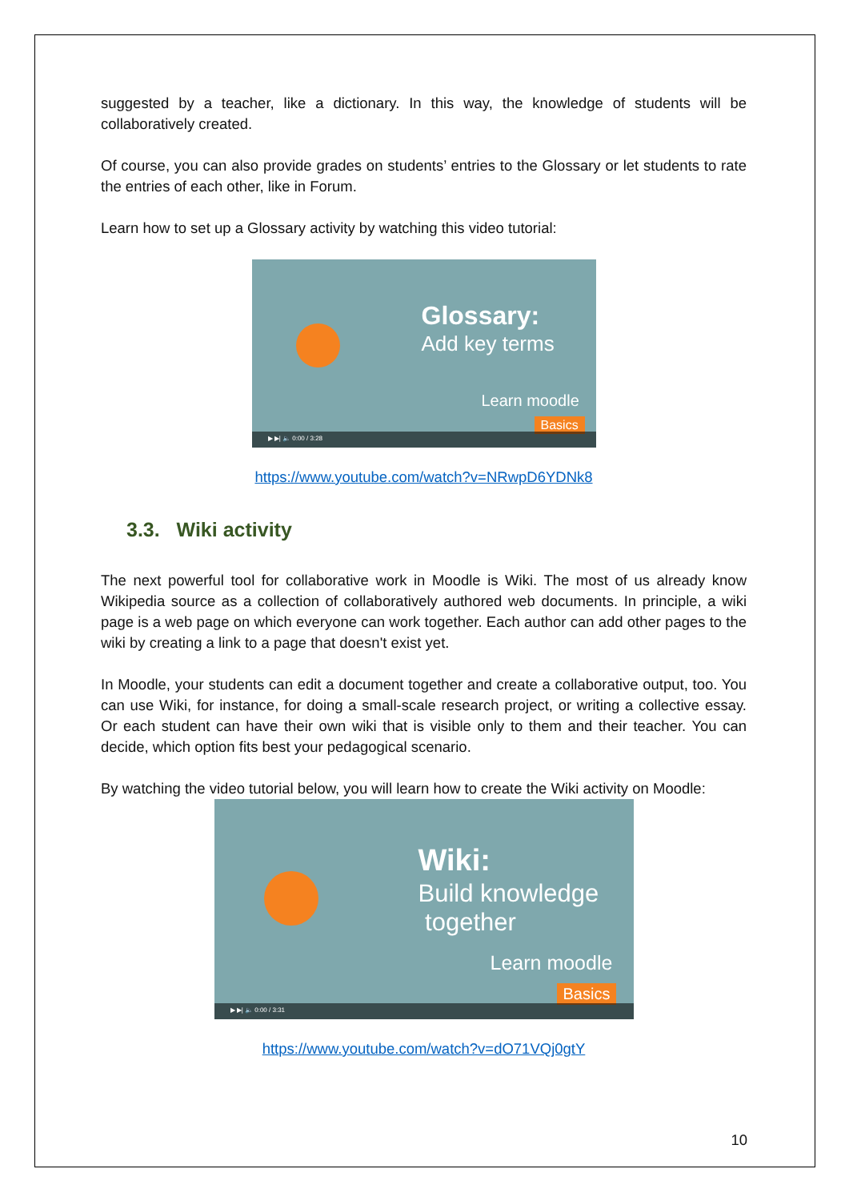suggested by a teacher, like a dictionary. In this way, the knowledge of students will be collaboratively created.
Of course, you can also provide grades on students’ entries to the Glossary or let students to rate the entries of each other, like in Forum.
Learn how to set up a Glossary activity by watching this video tutorial:
Glossary:
Add key terms
Learn moodle
Basics
▶ ▶| 🔈 0:00 / 3:28
https://www.youtube.com/watch?v=NRwpD6YDNk8
3.3. Wiki activity
The next powerful tool for collaborative work in Moodle is Wiki. The most of us already know Wikipedia source as a collection of collaboratively authored web documents. In principle, a wiki page is a web page on which everyone can work together. Each author can add other pages to the wiki by creating a link to a page that doesn't exist yet.
In Moodle, your students can edit a document together and create a collaborative output, too. You can use Wiki, for instance, for doing a small-scale research project, or writing a collective essay. Or each student can have their own wiki that is visible only to them and their teacher. You can decide, which option fits best your pedagogical scenario.
By watching the video tutorial below, you will learn how to create the Wiki activity on Moodle:
Wiki:
Build knowledge
together
Learn moodle
Basics
▶ ▶| 🔈 0:00 / 3:31
https://www.youtube.com/watch?v=dO71VQj0gtY
10